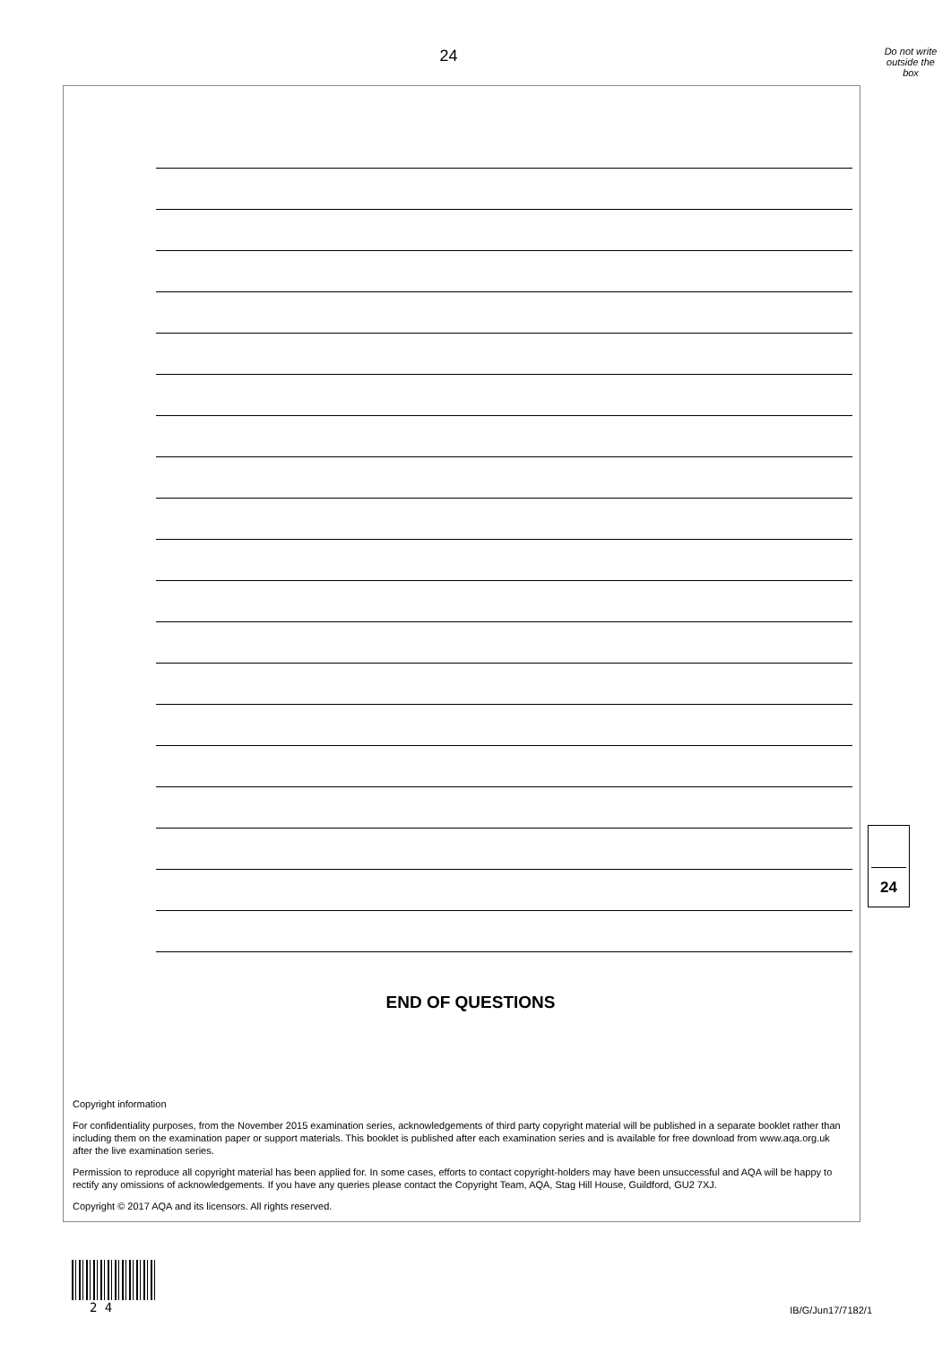24
Do not write
outside the
box
END OF QUESTIONS
Copyright information
For confidentiality purposes, from the November 2015 examination series, acknowledgements of third party copyright material will be published in a separate booklet rather than including them on the examination paper or support materials. This booklet is published after each examination series and is available for free download from www.aqa.org.uk after the live examination series.
Permission to reproduce all copyright material has been applied for. In some cases, efforts to contact copyright-holders may have been unsuccessful and AQA will be happy to rectify any omissions of acknowledgements. If you have any queries please contact the Copyright Team, AQA, Stag Hill House, Guildford, GU2 7XJ.
Copyright © 2017 AQA and its licensors. All rights reserved.
24
2 4
IB/G/Jun17/7182/1